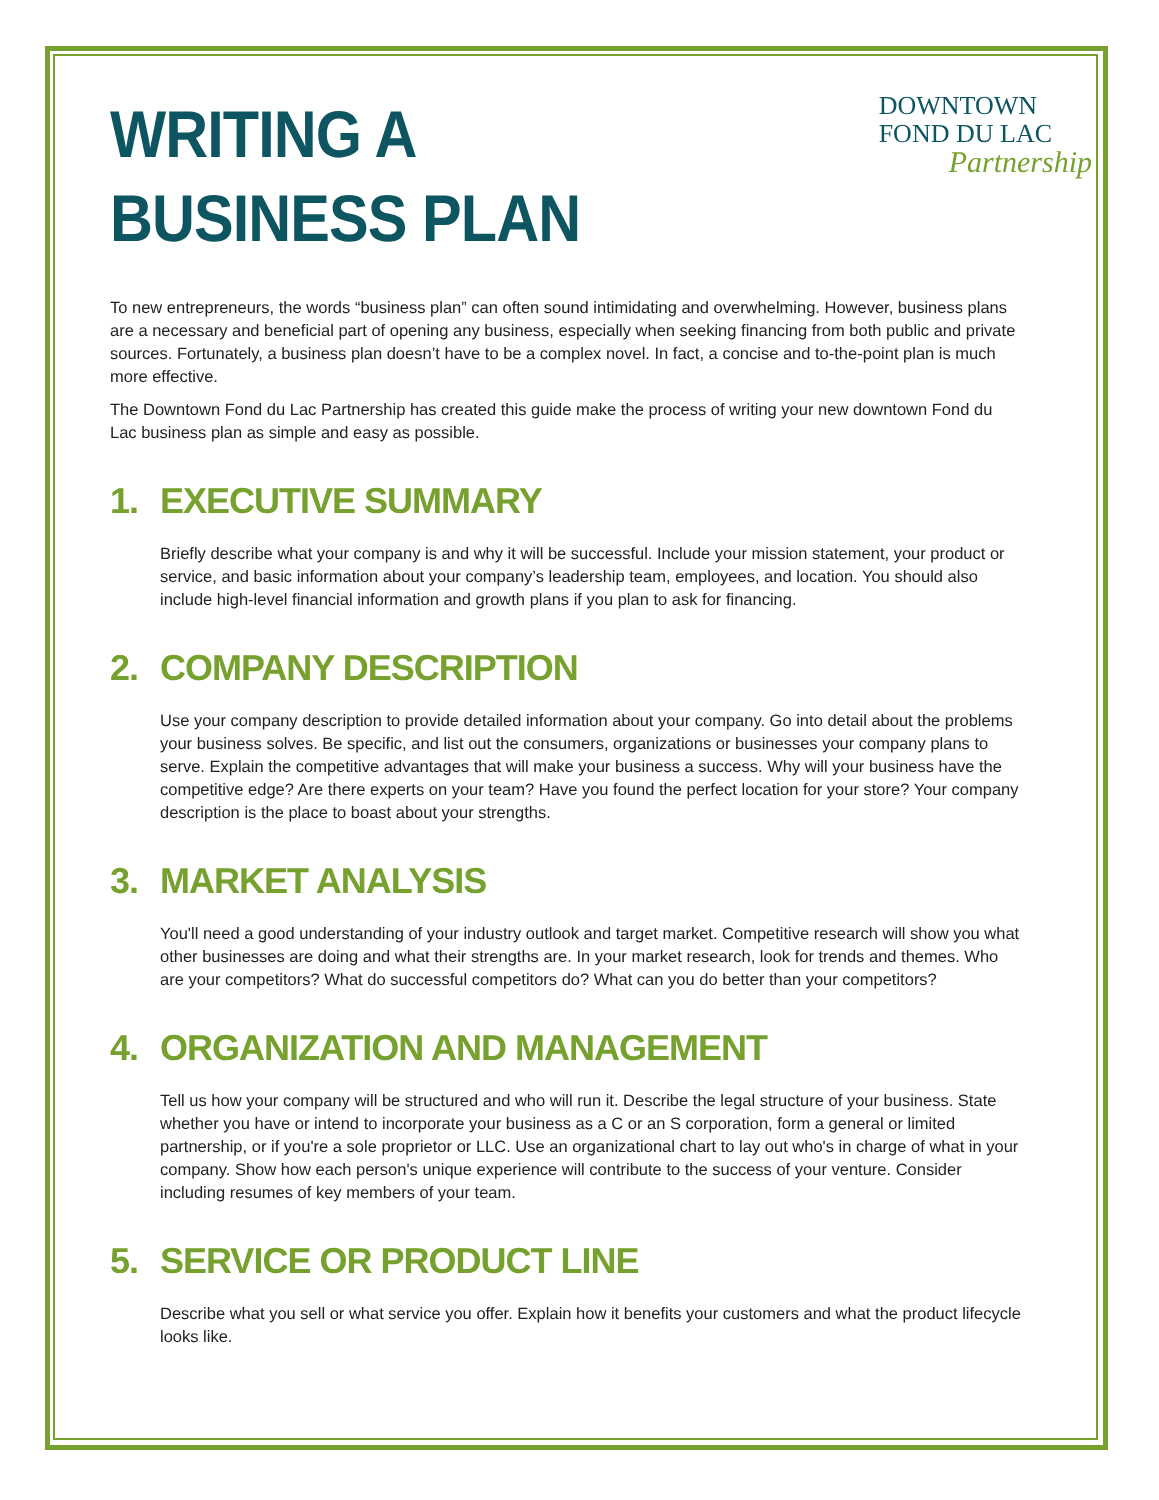DOWNTOWN
FOND DU LAC
Partnership
WRITING A
BUSINESS PLAN
To new entrepreneurs, the words “business plan” can often sound intimidating and overwhelming. However, business plans are a necessary and beneficial part of opening any business, especially when seeking financing from both public and private sources. Fortunately, a business plan doesn’t have to be a complex novel. In fact, a concise and to-the-point plan is much more effective.
The Downtown Fond du Lac Partnership has created this guide make the process of writing your new downtown Fond du Lac business plan as simple and easy as possible.
1. EXECUTIVE SUMMARY
Briefly describe what your company is and why it will be successful. Include your mission statement, your product or service, and basic information about your company’s leadership team, employees, and location. You should also include high-level financial information and growth plans if you plan to ask for financing.
2. COMPANY DESCRIPTION
Use your company description to provide detailed information about your company. Go into detail about the problems your business solves. Be specific, and list out the consumers, organizations or businesses your company plans to serve. Explain the competitive advantages that will make your business a success. Why will your business have the competitive edge? Are there experts on your team? Have you found the perfect location for your store? Your company description is the place to boast about your strengths.
3. MARKET ANALYSIS
You'll need a good understanding of your industry outlook and target market. Competitive research will show you what other businesses are doing and what their strengths are. In your market research, look for trends and themes. Who are your competitors? What do successful competitors do? What can you do better than your competitors?
4. ORGANIZATION AND MANAGEMENT
Tell us how your company will be structured and who will run it. Describe the legal structure of your business. State whether you have or intend to incorporate your business as a C or an S corporation, form a general or limited partnership, or if you're a sole proprietor or LLC. Use an organizational chart to lay out who's in charge of what in your company. Show how each person's unique experience will contribute to the success of your venture. Consider including resumes of key members of your team.
5. SERVICE OR PRODUCT LINE
Describe what you sell or what service you offer. Explain how it benefits your customers and what the product lifecycle looks like.